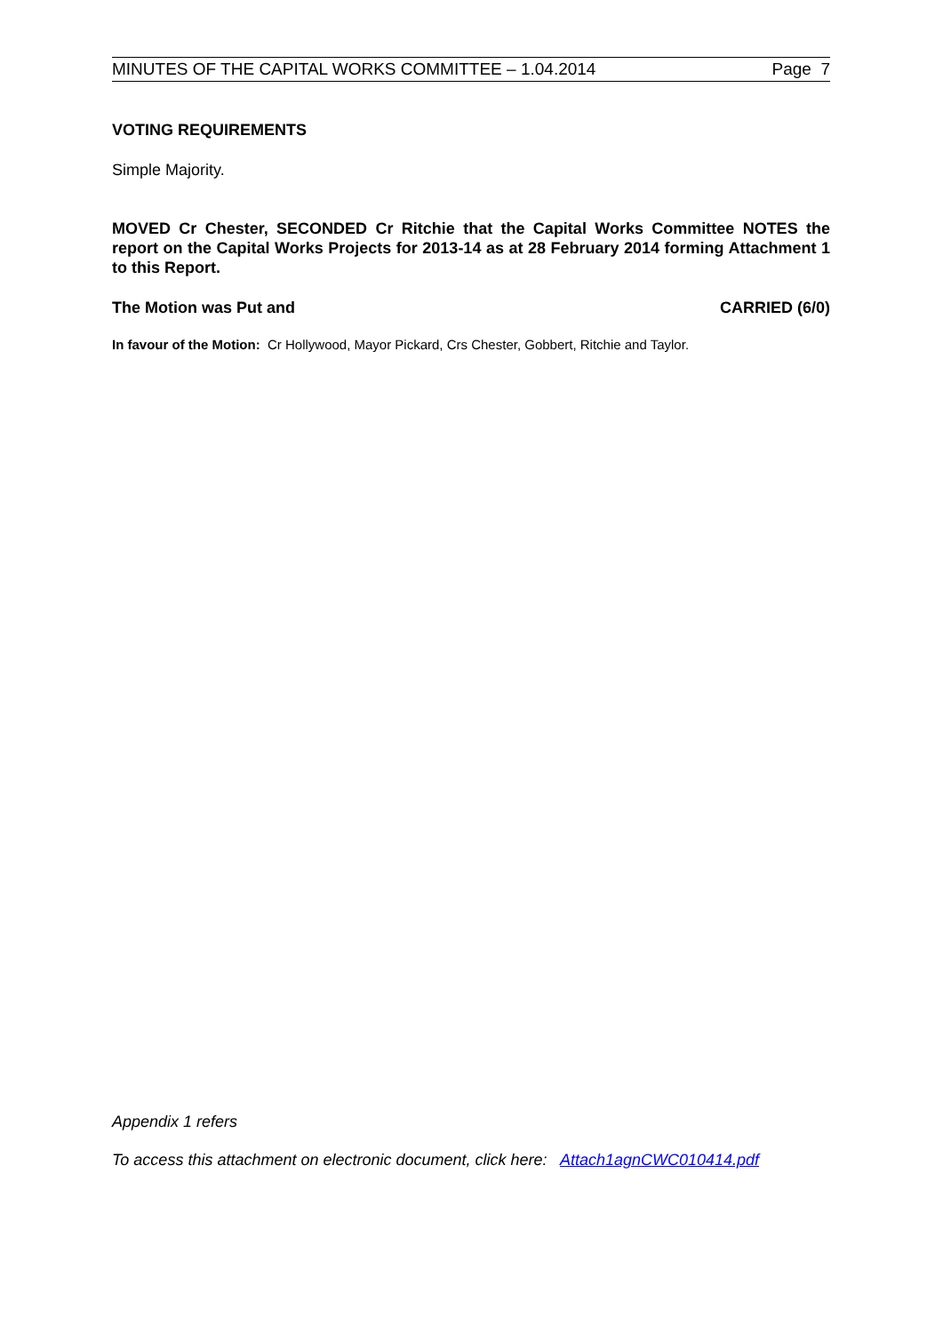MINUTES OF THE CAPITAL WORKS COMMITTEE – 1.04.2014 Page 7
VOTING REQUIREMENTS
Simple Majority.
MOVED Cr Chester, SECONDED Cr Ritchie that the Capital Works Committee NOTES the report on the Capital Works Projects for 2013-14 as at 28 February 2014 forming Attachment 1 to this Report.
The Motion was Put and CARRIED (6/0)
In favour of the Motion: Cr Hollywood, Mayor Pickard, Crs Chester, Gobbert, Ritchie and Taylor.
Appendix 1 refers
To access this attachment on electronic document, click here: Attach1agnCWC010414.pdf